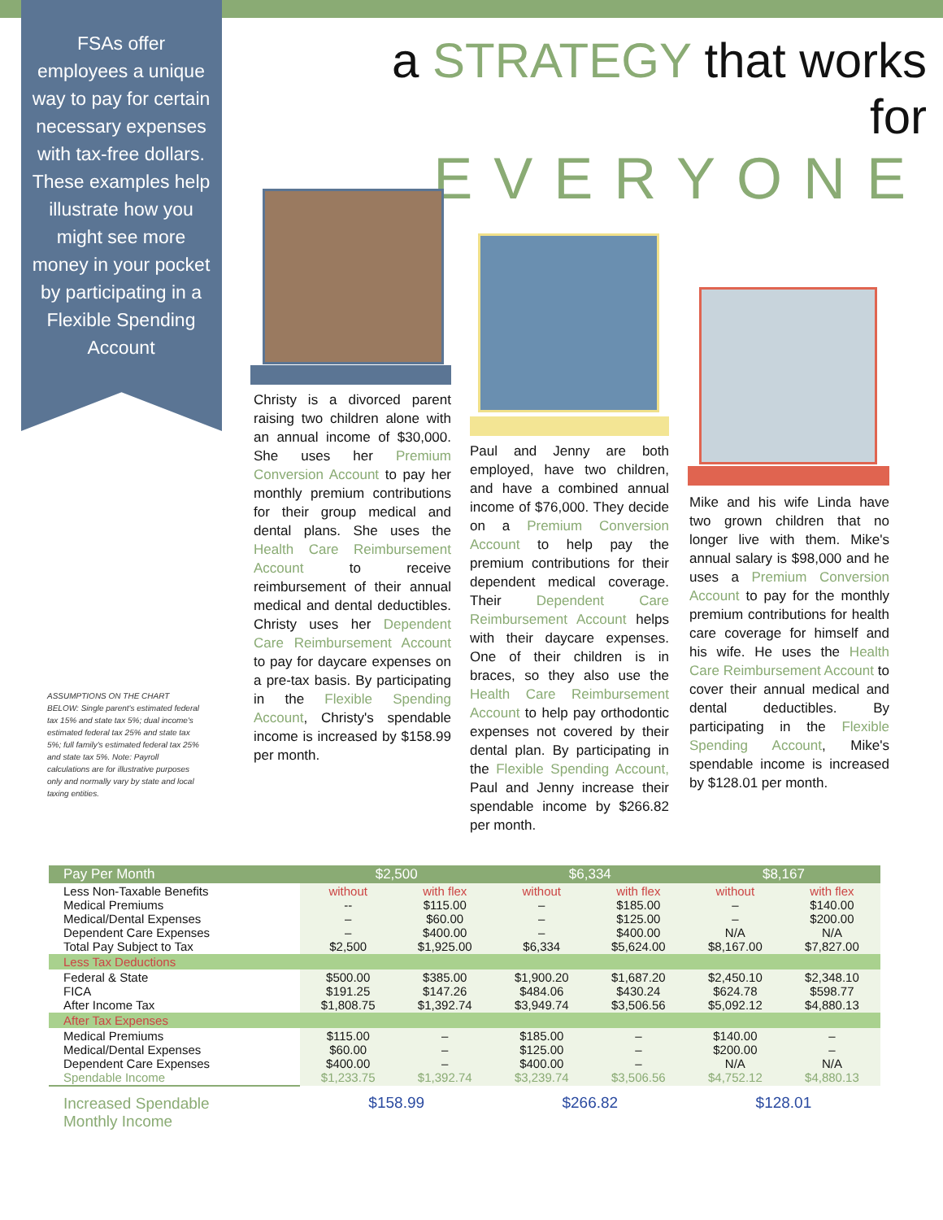FSAs offer employees a unique way to pay for certain necessary expenses with tax-free dollars. These examples help illustrate how you might see more money in your pocket by participating in a Flexible Spending Account
a STRATEGY that works for
EVERYONE
Christy is a divorced parent raising two children alone with an annual income of $30,000. She uses her Premium Conversion Account to pay her monthly premium contributions for their group medical and dental plans. She uses the Health Care Reimbursement Account to receive reimbursement of their annual medical and dental deductibles. Christy uses her Dependent Care Reimbursement Account to pay for daycare expenses on a pre-tax basis. By participating in the Flexible Spending Account, Christy's spendable income is increased by $158.99 per month.
Paul and Jenny are both employed, have two children, and have a combined annual income of $76,000. They decide on a Premium Conversion Account to help pay the premium contributions for their dependent medical coverage. Their Dependent Care Reimbursement Account helps with their daycare expenses. One of their children is in braces, so they also use the Health Care Reimbursement Account to help pay orthodontic expenses not covered by their dental plan. By participating in the Flexible Spending Account, Paul and Jenny increase their spendable income by $266.82 per month.
Mike and his wife Linda have two grown children that no longer live with them. Mike's annual salary is $98,000 and he uses a Premium Conversion Account to pay for the monthly premium contributions for health care coverage for himself and his wife. He uses the Health Care Reimbursement Account to cover their annual medical and dental deductibles. By participating in the Flexible Spending Account, Mike's spendable income is increased by $128.01 per month.
ASSUMPTIONS ON THE CHART BELOW: Single parent's estimated federal tax 15% and state tax 5%; dual income's estimated federal tax 25% and state tax 5%; full family's estimated federal tax 25% and state tax 5%. Note: Payroll calculations are for illustrative purposes only and normally vary by state and local taxing entities.
| Pay Per Month | $2,500 | | $6,334 | | $8,167 | |
| --- | --- | --- | --- | --- | --- | --- |
| Less Non-Taxable Benefits Medical Premiums Medical/Dental Expenses Dependent Care Expenses Total Pay Subject to Tax | without -- – – $2,500 | with flex $115.00 $60.00 $400.00 $1,925.00 | without – – – $6,334 | with flex $185.00 $125.00 $400.00 $5,624.00 | without – – N/A $8,167.00 | with flex $140.00 $200.00 N/A $7,827.00 |
| Less Tax Deductions | | | | | | |
| Federal & State FICA After Income Tax | $500.00 $191.25 $1,808.75 | $385.00 $147.26 $1,392.74 | $1,900.20 $484.06 $3,949.74 | $1,687.20 $430.24 $3,506.56 | $2,450.10 $624.78 $5,092.12 | $2,348.10 $598.77 $4,880.13 |
| After Tax Expenses | | | | | | |
| Medical Premiums Medical/Dental Expenses Dependent Care Expenses Spendable Income | $115.00 $60.00 $400.00 $1,233.75 | – – – $1,392.74 | $185.00 $125.00 $400.00 $3,239.74 | – – – $3,506.56 | $140.00 $200.00 N/A $4,752.12 | – – N/A $4,880.13 |
| Increased Spendable Monthly Income | $158.99 | | $266.82 | | $128.01 | |